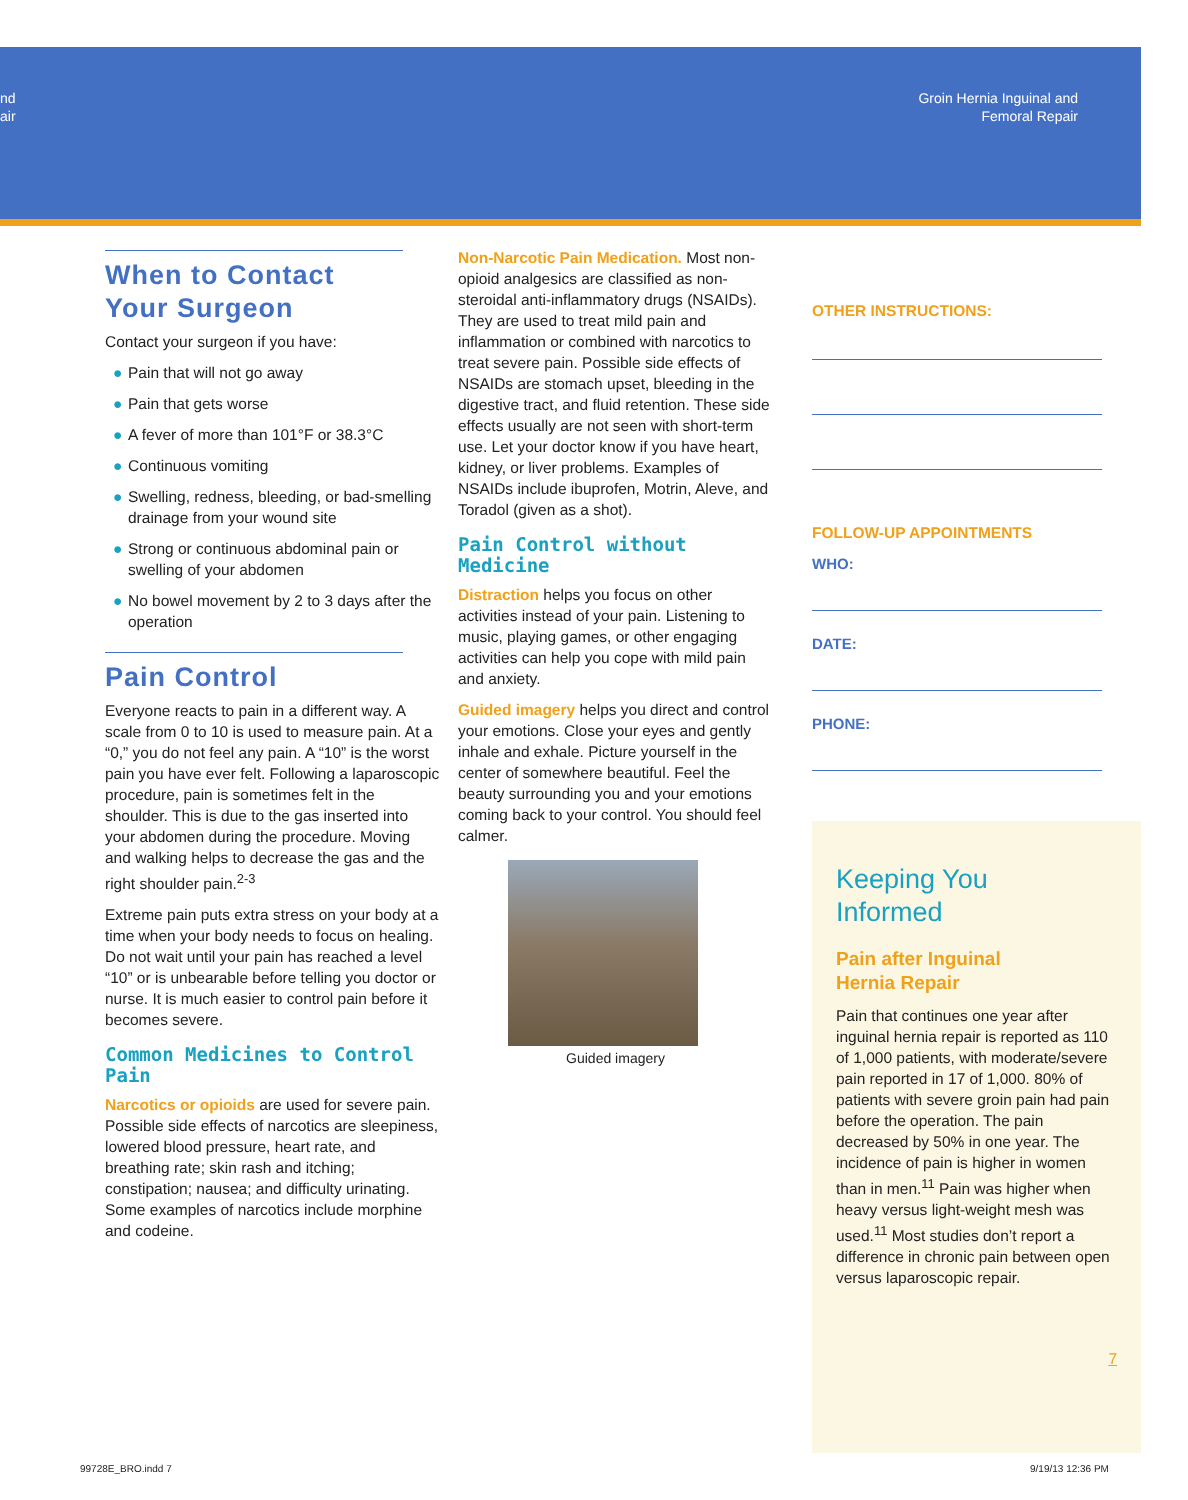nd
air
Groin Hernia Inguinal and
Femoral Repair
When to Contact
Your Surgeon
Contact your surgeon if you have:
● Pain that will not go away
● Pain that gets worse
● A fever of more than 101°F or 38.3°C
● Continuous vomiting
● Swelling, redness, bleeding, or bad-smelling drainage from your wound site
● Strong or continuous abdominal pain or swelling of your abdomen
● No bowel movement by 2 to 3 days after the operation
Pain Control
Everyone reacts to pain in a different way. A scale from 0 to 10 is used to measure pain. At a “0,” you do not feel any pain. A “10” is the worst pain you have ever felt. Following a laparoscopic procedure, pain is sometimes felt in the shoulder. This is due to the gas inserted into your abdomen during the procedure. Moving and walking helps to decrease the gas and the right shoulder pain.<sup>2-3</sup>
Extreme pain puts extra stress on your body at a time when your body needs to focus on healing. Do not wait until your pain has reached a level “10” or is unbearable before telling you doctor or nurse. It is much easier to control pain before it becomes severe.
Common Medicines to Control Pain
Narcotics or opioids are used for severe pain. Possible side effects of narcotics are sleepiness, lowered blood pressure, heart rate, and breathing rate; skin rash and itching; constipation; nausea; and difficulty urinating. Some examples of narcotics include morphine and codeine.
Non-Narcotic Pain Medication. Most non-opioid analgesics are classified as non-steroidal anti-inflammatory drugs (NSAIDs). They are used to treat mild pain and inflammation or combined with narcotics to treat severe pain. Possible side effects of NSAIDs are stomach upset, bleeding in the digestive tract, and fluid retention. These side effects usually are not seen with short-term use. Let your doctor know if you have heart, kidney, or liver problems. Examples of NSAIDs include ibuprofen, Motrin, Aleve, and Toradol (given as a shot).
Pain Control without Medicine
Distraction helps you focus on other activities instead of your pain. Listening to music, playing games, or other engaging activities can help you cope with mild pain and anxiety.
Guided imagery helps you direct and control your emotions. Close your eyes and gently inhale and exhale. Picture yourself in the center of somewhere beautiful. Feel the beauty surrounding you and your emotions coming back to your control. You should feel calmer.
Guided imagery
OTHER INSTRUCTIONS:
FOLLOW-UP APPOINTMENTS
WHO:
DATE:
PHONE:
Keeping You
Informed
Pain after Inguinal
Hernia Repair
Pain that continues one year after inguinal hernia repair is reported as 110 of 1,000 patients, with moderate/severe pain reported in 17 of 1,000. 80% of patients with severe groin pain had pain before the operation. The pain decreased by 50% in one year. The incidence of pain is higher in women than in men.<sup>11</sup> Pain was higher when heavy versus light-weight mesh was used.<sup>11</sup> Most studies don’t report a difference in chronic pain between open versus laparoscopic repair.
7
99728E_BRO.indd 7 9/19/13 12:36 PM